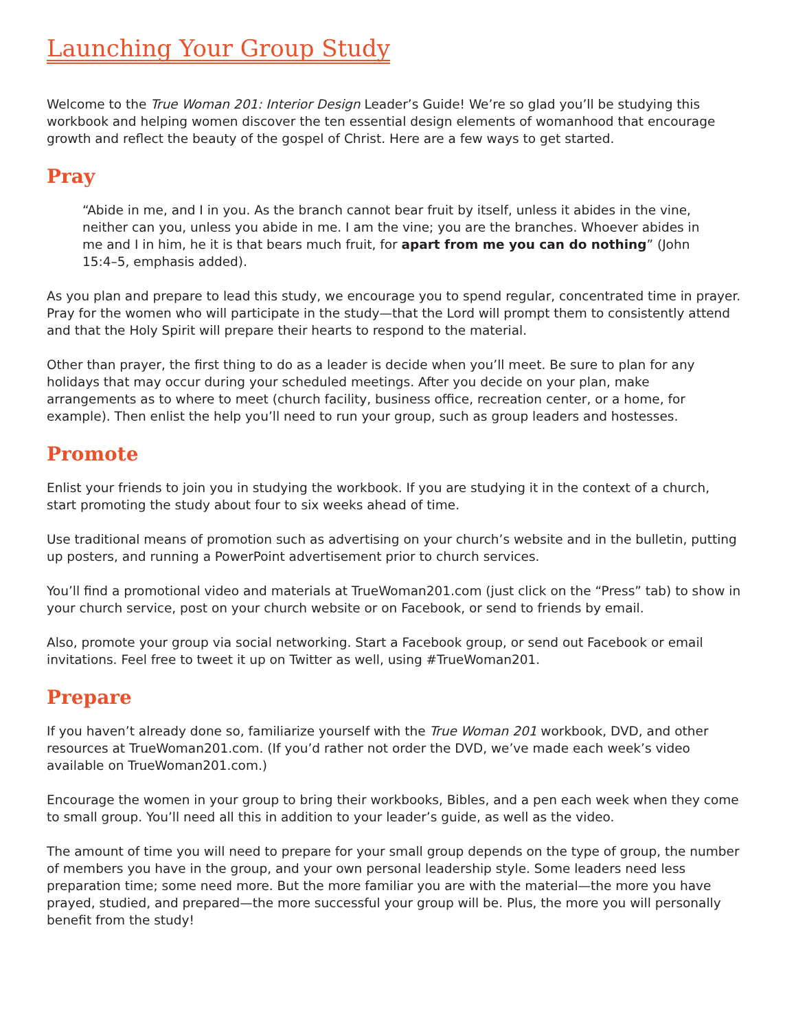Launching Your Group Study
Welcome to the True Woman 201: Interior Design Leader’s Guide! We’re so glad you’ll be studying this workbook and helping women discover the ten essential design elements of womanhood that encourage growth and reflect the beauty of the gospel of Christ. Here are a few ways to get started.
Pray
“Abide in me, and I in you. As the branch cannot bear fruit by itself, unless it abides in the vine, neither can you, unless you abide in me. I am the vine; you are the branches. Whoever abides in me and I in him, he it is that bears much fruit, for apart from me you can do nothing” (John 15:4–5, emphasis added).
As you plan and prepare to lead this study, we encourage you to spend regular, concentrated time in prayer. Pray for the women who will participate in the study—that the Lord will prompt them to consistently attend and that the Holy Spirit will prepare their hearts to respond to the material.
Other than prayer, the first thing to do as a leader is decide when you’ll meet. Be sure to plan for any holidays that may occur during your scheduled meetings. After you decide on your plan, make arrangements as to where to meet (church facility, business office, recreation center, or a home, for example). Then enlist the help you’ll need to run your group, such as group leaders and hostesses.
Promote
Enlist your friends to join you in studying the workbook. If you are studying it in the context of a church, start promoting the study about four to six weeks ahead of time.
Use traditional means of promotion such as advertising on your church’s website and in the bulletin, putting up posters, and running a PowerPoint advertisement prior to church services.
You’ll find a promotional video and materials at TrueWoman201.com (just click on the “Press” tab) to show in your church service, post on your church website or on Facebook, or send to friends by email.
Also, promote your group via social networking. Start a Facebook group, or send out Facebook or email invitations. Feel free to tweet it up on Twitter as well, using #TrueWoman201.
Prepare
If you haven’t already done so, familiarize yourself with the True Woman 201 workbook, DVD, and other resources at TrueWoman201.com. (If you’d rather not order the DVD, we’ve made each week’s video available on TrueWoman201.com.)
Encourage the women in your group to bring their workbooks, Bibles, and a pen each week when they come to small group. You’ll need all this in addition to your leader’s guide, as well as the video.
The amount of time you will need to prepare for your small group depends on the type of group, the number of members you have in the group, and your own personal leadership style. Some leaders need less preparation time; some need more. But the more familiar you are with the material—the more you have prayed, studied, and prepared—the more successful your group will be. Plus, the more you will personally benefit from the study!